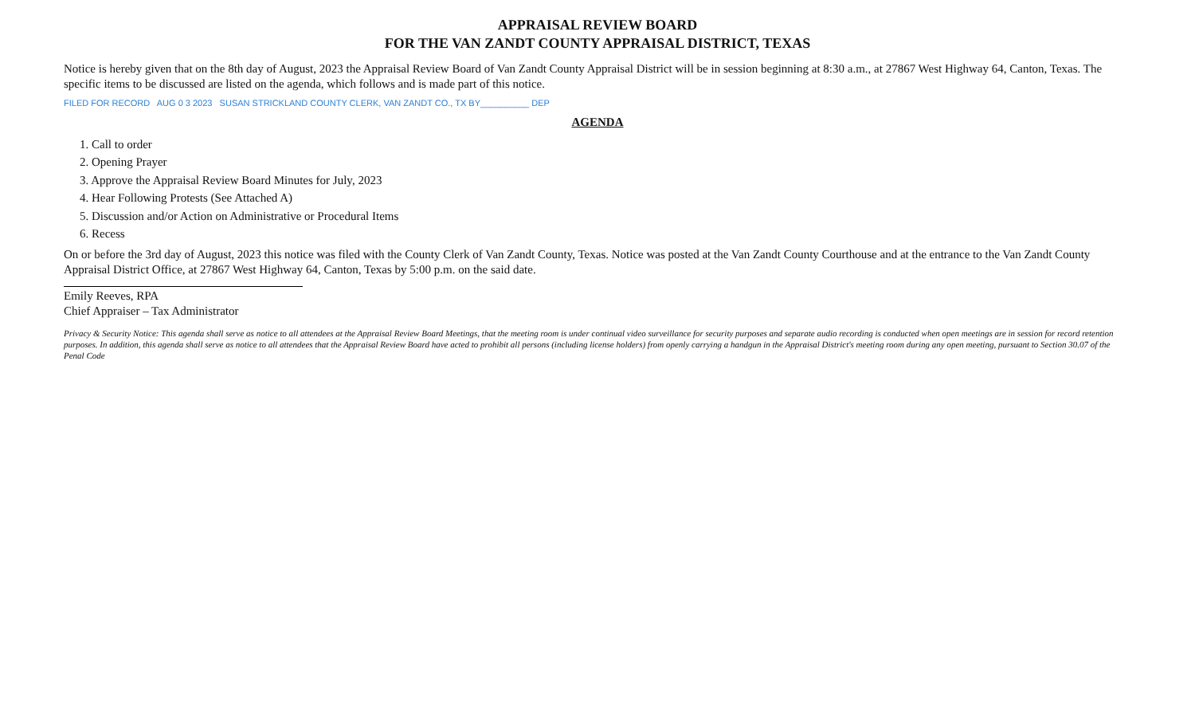APPRAISAL REVIEW BOARD
FOR THE VAN ZANDT COUNTY APPRAISAL DISTRICT, TEXAS
Notice is hereby given that on the 8th day of August, 2023 the Appraisal Review Board of Van Zandt County Appraisal District will be in session beginning at 8:30 a.m., at 27867 West Highway 64, Canton, Texas. The specific items to be discussed are listed on the agenda, which follows and is made part of this notice.
FILED FOR RECORD AUG 0 3 2023 SUSAN STRICKLAND COUNTY CLERK, VAN ZANDT CO., TX BY__________ DEP
AGENDA
1. Call to order
2. Opening Prayer
3. Approve the Appraisal Review Board Minutes for July, 2023
4. Hear Following Protests (See Attached A)
5. Discussion and/or Action on Administrative or Procedural Items
6. Recess
On or before the 3rd day of August, 2023 this notice was filed with the County Clerk of Van Zandt County, Texas. Notice was posted at the Van Zandt County Courthouse and at the entrance to the Van Zandt County Appraisal District Office, at 27867 West Highway 64, Canton, Texas by 5:00 p.m. on the said date.
Emily Reeves, RPA
Chief Appraiser – Tax Administrator
Privacy & Security Notice: This agenda shall serve as notice to all attendees at the Appraisal Review Board Meetings, that the meeting room is under continual video surveillance for security purposes and separate audio recording is conducted when open meetings are in session for record retention purposes. In addition, this agenda shall serve as notice to all attendees that the Appraisal Review Board have acted to prohibit all persons (including license holders) from openly carrying a handgun in the Appraisal District's meeting room during any open meeting, pursuant to Section 30.07 of the Penal Code